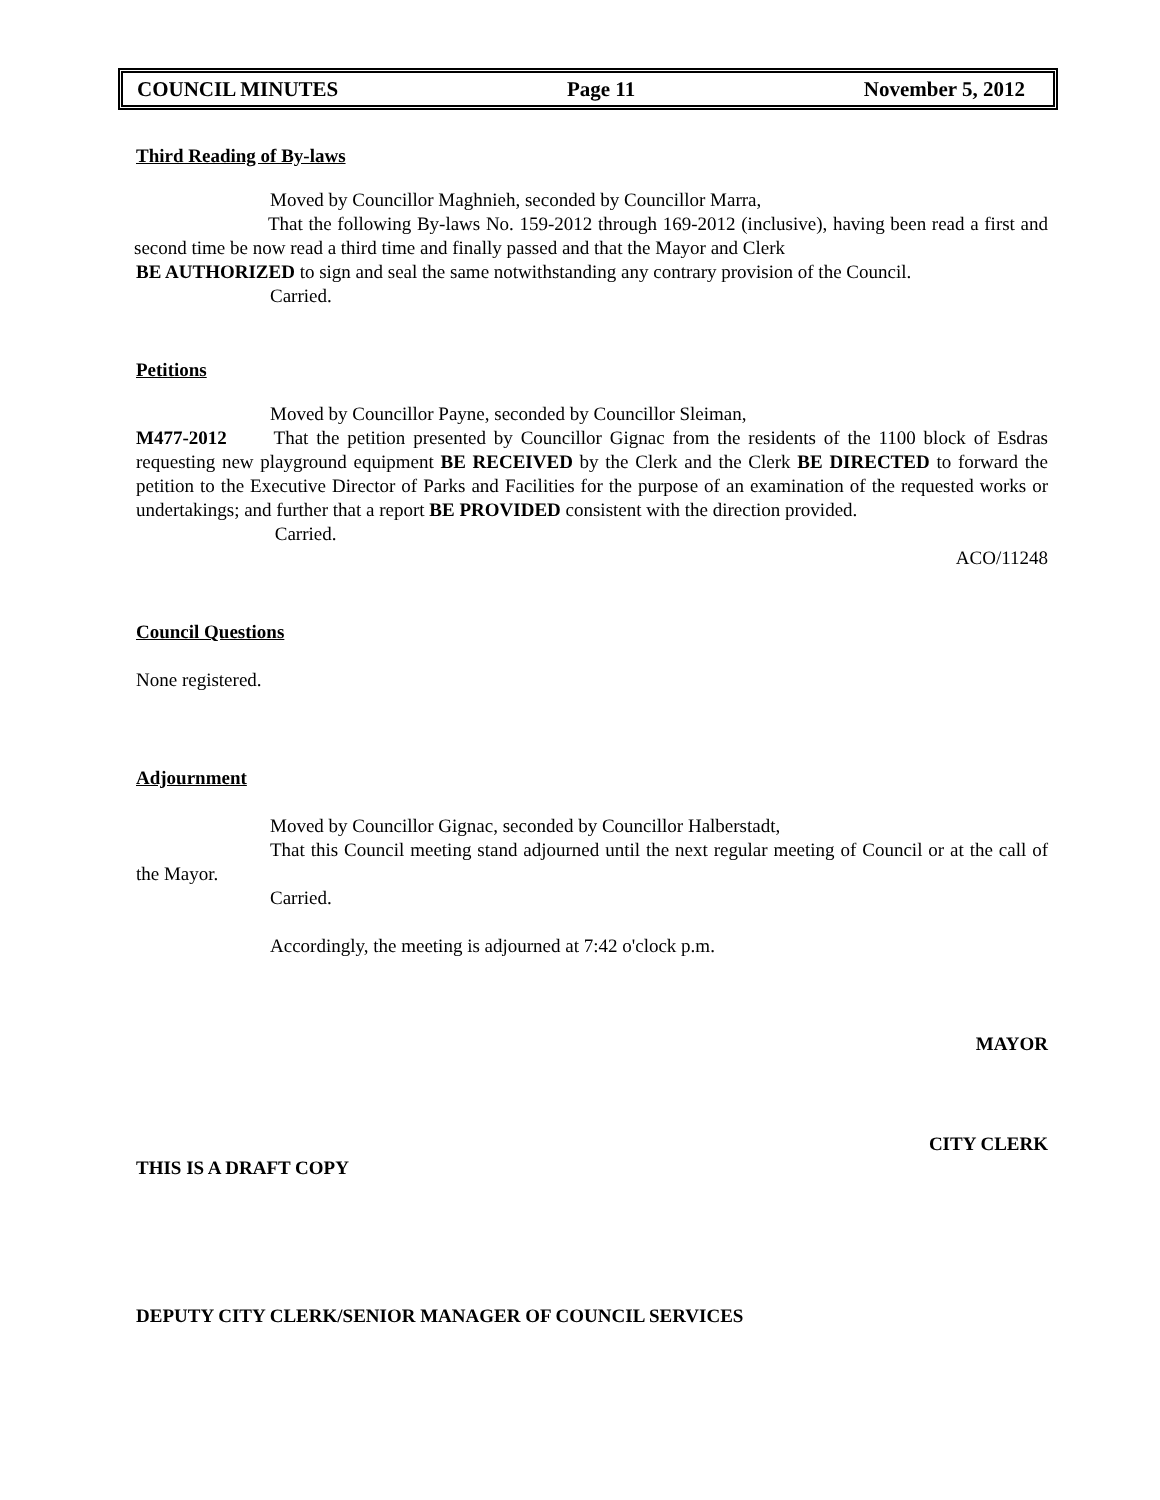COUNCIL MINUTES Page 11 November 5, 2012
Third Reading of By-laws
Moved by Councillor Maghnieh, seconded by Councillor Marra,
That the following By-laws No. 159-2012 through 169-2012 (inclusive), having been read a first and second time be now read a third time and finally passed and that the Mayor and Clerk
BE AUTHORIZED to sign and seal the same notwithstanding any contrary provision of the Council.
Carried.
Petitions
Moved by Councillor Payne, seconded by Councillor Sleiman,
M477-2012 That the petition presented by Councillor Gignac from the residents of the 1100 block of Esdras requesting new playground equipment BE RECEIVED by the Clerk and the Clerk BE DIRECTED to forward the petition to the Executive Director of Parks and Facilities for the purpose of an examination of the requested works or undertakings; and further that a report BE PROVIDED consistent with the direction provided.
Carried.
ACO/11248
Council Questions
None registered.
Adjournment
Moved by Councillor Gignac, seconded by Councillor Halberstadt,
That this Council meeting stand adjourned until the next regular meeting of Council or at the call of the Mayor.
Carried.
Accordingly, the meeting is adjourned at 7:42 o'clock p.m.
MAYOR
CITY CLERK
THIS IS A DRAFT COPY
DEPUTY CITY CLERK/SENIOR MANAGER OF COUNCIL SERVICES